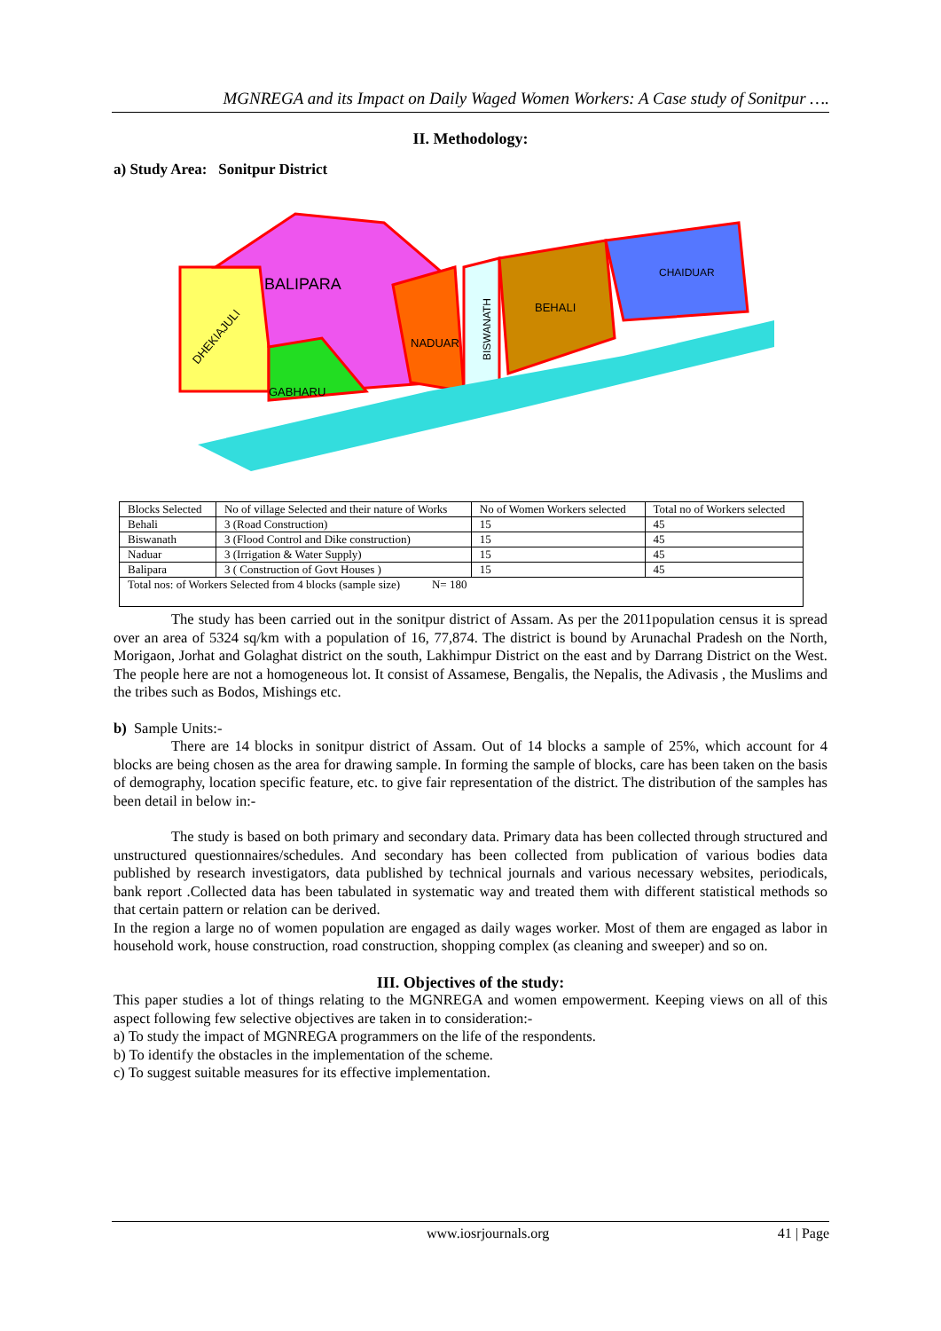MGNREGA and its Impact on Daily Waged Women Workers: A Case study of Sonitpur ….
II. Methodology:
a) Study Area: Sonitpur District
BALIPARA
DHEKIAJULI
GABHARU
NADUAR
BISWANATH
BEHALI
CHAIDUAR
| Blocks Selected | No of village Selected and their nature of Works | No of Women Workers selected | Total no of Workers selected |
| Behali | 3 (Road Construction) | 15 | 45 |
| Biswanath | 3 (Flood Control and Dike construction) | 15 | 45 |
| Naduar | 3 (Irrigation & Water Supply) | 15 | 45 |
| Balipara | 3 ( Construction of Govt Houses ) | 15 | 45 |
| Total nos: of Workers Selected from 4 blocks (sample size) N= 180 | | | |
The study has been carried out in the sonitpur district of Assam. As per the 2011population census it is spread over an area of 5324 sq/km with a population of 16, 77,874. The district is bound by Arunachal Pradesh on the North, Morigaon, Jorhat and Golaghat district on the south, Lakhimpur District on the east and by Darrang District on the West. The people here are not a homogeneous lot. It consist of Assamese, Bengalis, the Nepalis, the Adivasis , the Muslims and the tribes such as Bodos, Mishings etc.
b) Sample Units:-
There are 14 blocks in sonitpur district of Assam. Out of 14 blocks a sample of 25%, which account for 4 blocks are being chosen as the area for drawing sample. In forming the sample of blocks, care has been taken on the basis of demography, location specific feature, etc. to give fair representation of the district. The distribution of the samples has been detail in below in:-
The study is based on both primary and secondary data. Primary data has been collected through structured and unstructured questionnaires/schedules. And secondary has been collected from publication of various bodies data published by research investigators, data published by technical journals and various necessary websites, periodicals, bank report .Collected data has been tabulated in systematic way and treated them with different statistical methods so that certain pattern or relation can be derived.
In the region a large no of women population are engaged as daily wages worker. Most of them are engaged as labor in household work, house construction, road construction, shopping complex (as cleaning and sweeper) and so on.
III. Objectives of the study:
This paper studies a lot of things relating to the MGNREGA and women empowerment. Keeping views on all of this aspect following few selective objectives are taken in to consideration:-
a) To study the impact of MGNREGA programmers on the life of the respondents.
b) To identify the obstacles in the implementation of the scheme.
c) To suggest suitable measures for its effective implementation.
www.iosrjournals.org 41 | Page